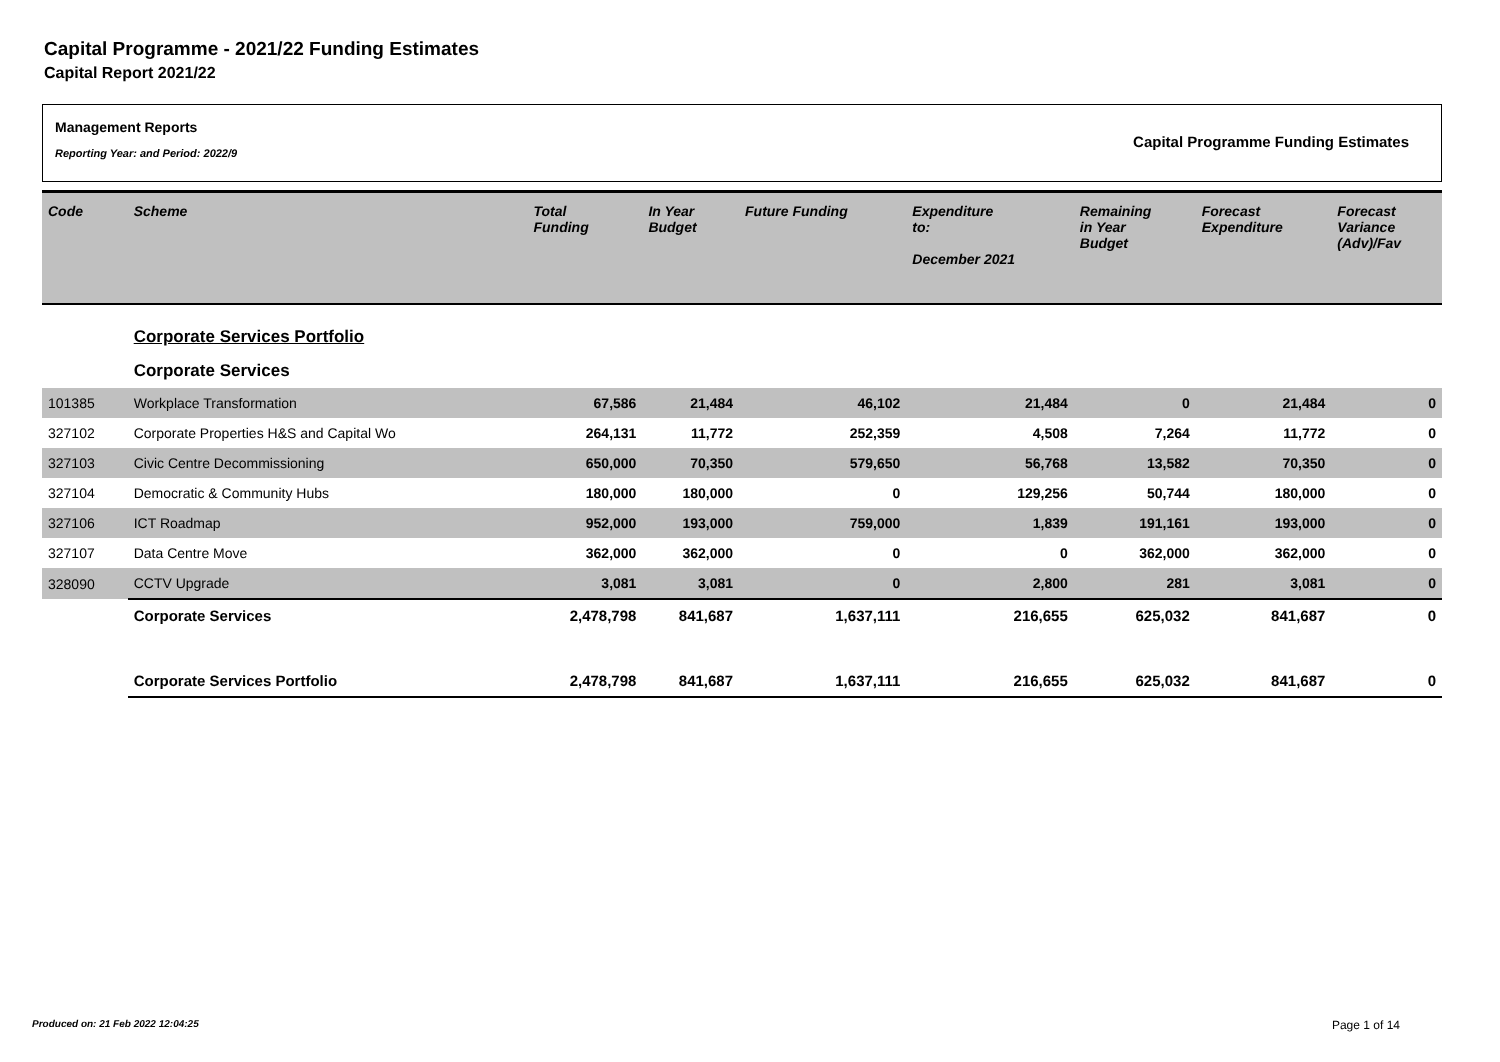Capital Programme - 2021/22 Funding Estimates
Capital Report 2021/22
Management Reports
Reporting Year: and Period: 2022/9
Capital Programme Funding Estimates
| Code | Scheme | Total Funding | In Year Budget | Future Funding | Expenditure to: December 2021 | Remaining in Year Budget | Forecast Expenditure | Forecast Variance (Adv)/Fav |
| --- | --- | --- | --- | --- | --- | --- | --- | --- |
| | Corporate Services Portfolio | | | | | | | |
| | Corporate Services | | | | | | | |
| 101385 | Workplace Transformation | 67,586 | 21,484 | 46,102 | 21,484 | 0 | 21,484 | 0 |
| 327102 | Corporate Properties H&S and Capital Wo | 264,131 | 11,772 | 252,359 | 4,508 | 7,264 | 11,772 | 0 |
| 327103 | Civic Centre Decommissioning | 650,000 | 70,350 | 579,650 | 56,768 | 13,582 | 70,350 | 0 |
| 327104 | Democratic & Community Hubs | 180,000 | 180,000 | 0 | 129,256 | 50,744 | 180,000 | 0 |
| 327106 | ICT Roadmap | 952,000 | 193,000 | 759,000 | 1,839 | 191,161 | 193,000 | 0 |
| 327107 | Data Centre Move | 362,000 | 362,000 | 0 | 0 | 362,000 | 362,000 | 0 |
| 328090 | CCTV Upgrade | 3,081 | 3,081 | 0 | 2,800 | 281 | 3,081 | 0 |
| | Corporate Services | 2,478,798 | 841,687 | 1,637,111 | 216,655 | 625,032 | 841,687 | 0 |
| | Corporate Services Portfolio | 2,478,798 | 841,687 | 1,637,111 | 216,655 | 625,032 | 841,687 | 0 |
Produced on: 21 Feb 2022 12:04:25 Page 1 of 14